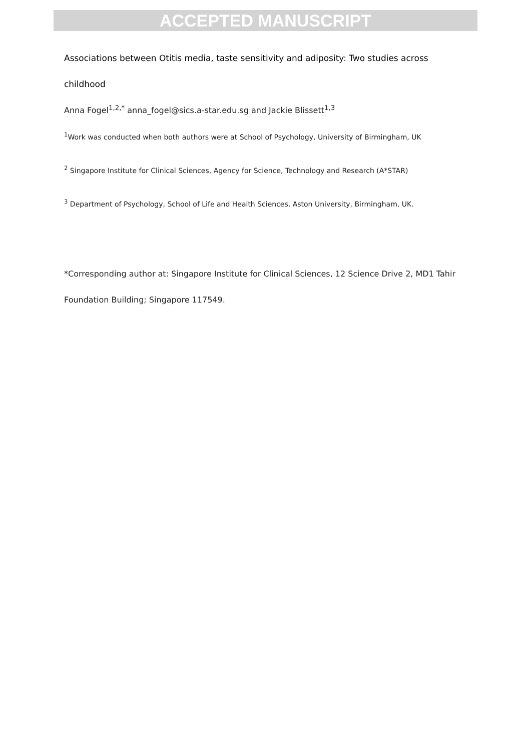ACCEPTED MANUSCRIPT
Associations between Otitis media, taste sensitivity and adiposity: Two studies across childhood
Anna Fogel<sup>1,2,*</sup> anna_fogel@sics.a-star.edu.sg and Jackie Blissett<sup>1,3</sup>
<sup>1</sup> Work was conducted when both authors were at School of Psychology, University of Birmingham, UK
<sup>2</sup> Singapore Institute for Clinical Sciences, Agency for Science, Technology and Research (A*STAR)
<sup>3</sup> Department of Psychology, School of Life and Health Sciences, Aston University, Birmingham, UK.
*Corresponding author at: Singapore Institute for Clinical Sciences, 12 Science Drive 2, MD1 Tahir Foundation Building; Singapore 117549.